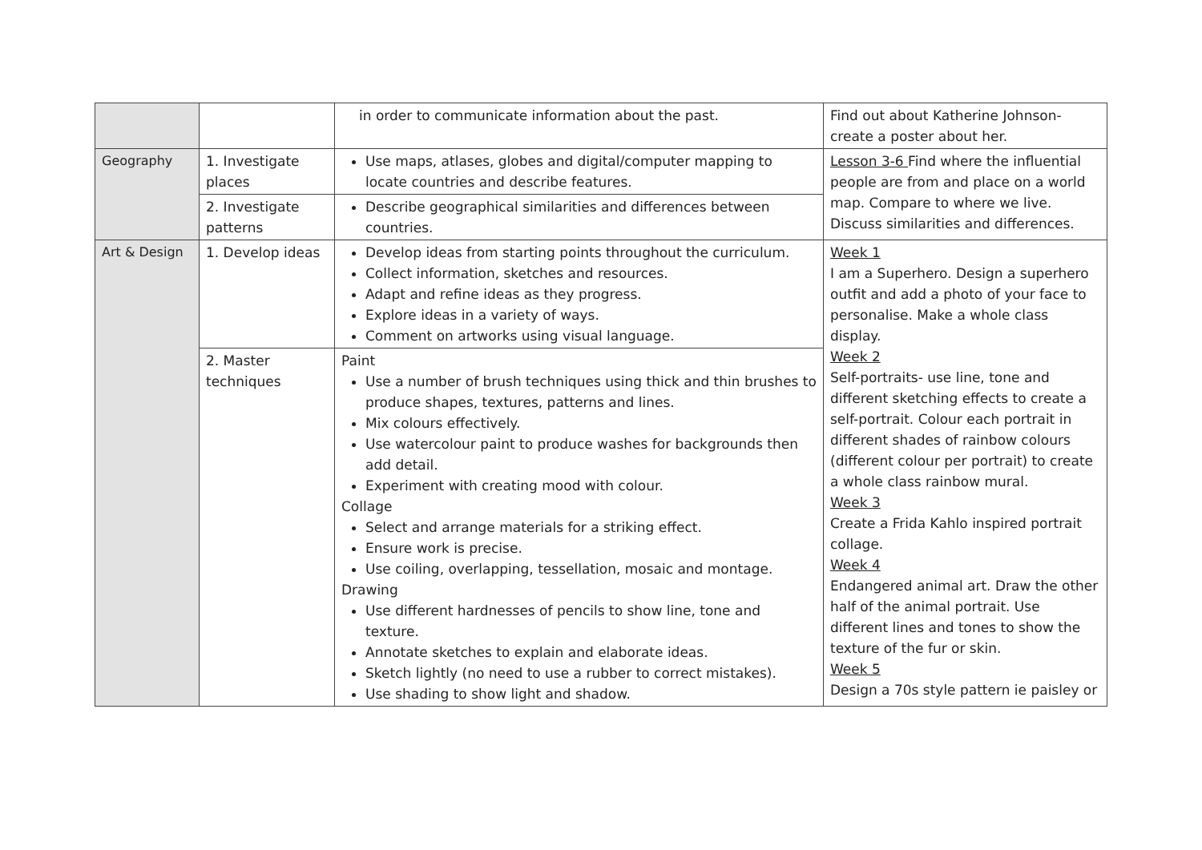| | | in order to communicate information about the past. | Find out about Katherine Johnson-create a poster about her. |
| Geography | 1. Investigate places | Use maps, atlases, globes and digital/computer mapping to locate countries and describe features. | Lesson 3-6 Find where the influential people are from and place on a world map. Compare to where we live. Discuss similarities and differences. |
| | 2. Investigate patterns | Describe geographical similarities and differences between countries. | |
| Art & Design | 1. Develop ideas | Develop ideas from starting points throughout the curriculum. Collect information, sketches and resources. Adapt and refine ideas as they progress. Explore ideas in a variety of ways. Comment on artworks using visual language. | Week 1 I am a Superhero. Design a superhero outfit and add a photo of your face to personalise. Make a whole class display. Week 2 Self-portraits- use line, tone and different sketching effects to create a self-portrait. Colour each portrait in different shades of rainbow colours (different colour per portrait) to create a whole class rainbow mural. Week 3 Create a Frida Kahlo inspired portrait collage. Week 4 Endangered animal art. Draw the other half of the animal portrait. Use different lines and tones to show the texture of the fur or skin. Week 5 Design a 70s style pattern ie paisley or |
| | 2. Master techniques | Paint Use a number of brush techniques using thick and thin brushes to produce shapes, textures, patterns and lines. Mix colours effectively. Use watercolour paint to produce washes for backgrounds then add detail. Experiment with creating mood with colour. Collage Select and arrange materials for a striking effect. Ensure work is precise. Use coiling, overlapping, tessellation, mosaic and montage. Drawing Use different hardnesses of pencils to show line, tone and texture. Annotate sketches to explain and elaborate ideas. Sketch lightly (no need to use a rubber to correct mistakes). Use shading to show light and shadow. | |